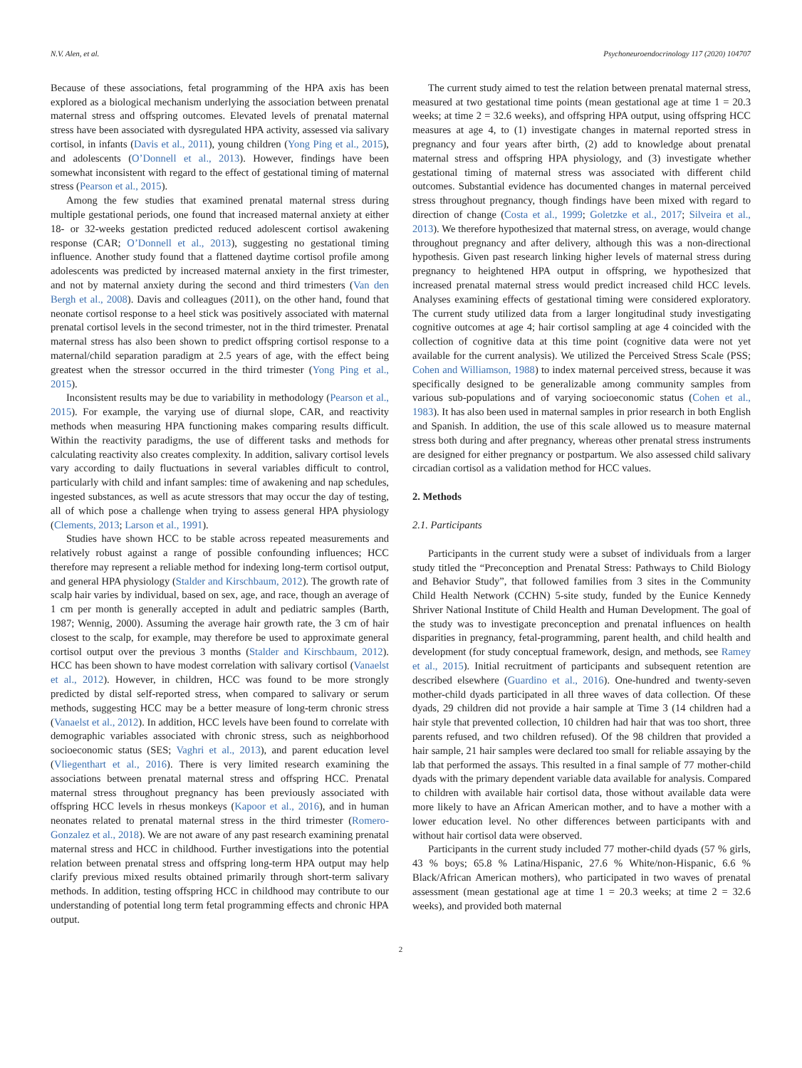N.V. Alen, et al. Psychoneuroendocrinology 117 (2020) 104707
Because of these associations, fetal programming of the HPA axis has been explored as a biological mechanism underlying the association between prenatal maternal stress and offspring outcomes. Elevated levels of prenatal maternal stress have been associated with dysregulated HPA activity, assessed via salivary cortisol, in infants (Davis et al., 2011), young children (Yong Ping et al., 2015), and adolescents (O’Donnell et al., 2013). However, findings have been somewhat inconsistent with regard to the effect of gestational timing of maternal stress (Pearson et al., 2015).
Among the few studies that examined prenatal maternal stress during multiple gestational periods, one found that increased maternal anxiety at either 18- or 32-weeks gestation predicted reduced adolescent cortisol awakening response (CAR; O’Donnell et al., 2013), suggesting no gestational timing influence. Another study found that a flattened daytime cortisol profile among adolescents was predicted by increased maternal anxiety in the first trimester, and not by maternal anxiety during the second and third trimesters (Van den Bergh et al., 2008). Davis and colleagues (2011), on the other hand, found that neonate cortisol response to a heel stick was positively associated with maternal prenatal cortisol levels in the second trimester, not in the third trimester. Prenatal maternal stress has also been shown to predict offspring cortisol response to a maternal/child separation paradigm at 2.5 years of age, with the effect being greatest when the stressor occurred in the third trimester (Yong Ping et al., 2015).
Inconsistent results may be due to variability in methodology (Pearson et al., 2015). For example, the varying use of diurnal slope, CAR, and reactivity methods when measuring HPA functioning makes comparing results difficult. Within the reactivity paradigms, the use of different tasks and methods for calculating reactivity also creates complexity. In addition, salivary cortisol levels vary according to daily fluctuations in several variables difficult to control, particularly with child and infant samples: time of awakening and nap schedules, ingested substances, as well as acute stressors that may occur the day of testing, all of which pose a challenge when trying to assess general HPA physiology (Clements, 2013; Larson et al., 1991).
Studies have shown HCC to be stable across repeated measurements and relatively robust against a range of possible confounding influences; HCC therefore may represent a reliable method for indexing long-term cortisol output, and general HPA physiology (Stalder and Kirschbaum, 2012). The growth rate of scalp hair varies by individual, based on sex, age, and race, though an average of 1 cm per month is generally accepted in adult and pediatric samples (Barth, 1987; Wennig, 2000). Assuming the average hair growth rate, the 3 cm of hair closest to the scalp, for example, may therefore be used to approximate general cortisol output over the previous 3 months (Stalder and Kirschbaum, 2012). HCC has been shown to have modest correlation with salivary cortisol (Vanaelst et al., 2012). However, in children, HCC was found to be more strongly predicted by distal self-reported stress, when compared to salivary or serum methods, suggesting HCC may be a better measure of long-term chronic stress (Vanaelst et al., 2012). In addition, HCC levels have been found to correlate with demographic variables associated with chronic stress, such as neighborhood socioeconomic status (SES; Vaghri et al., 2013), and parent education level (Vliegenthart et al., 2016). There is very limited research examining the associations between prenatal maternal stress and offspring HCC. Prenatal maternal stress throughout pregnancy has been previously associated with offspring HCC levels in rhesus monkeys (Kapoor et al., 2016), and in human neonates related to prenatal maternal stress in the third trimester (Romero-Gonzalez et al., 2018). We are not aware of any past research examining prenatal maternal stress and HCC in childhood. Further investigations into the potential relation between prenatal stress and offspring long-term HPA output may help clarify previous mixed results obtained primarily through short-term salivary methods. In addition, testing offspring HCC in childhood may contribute to our understanding of potential long term fetal programming effects and chronic HPA output.
The current study aimed to test the relation between prenatal maternal stress, measured at two gestational time points (mean gestational age at time 1 = 20.3 weeks; at time 2 = 32.6 weeks), and offspring HPA output, using offspring HCC measures at age 4, to (1) investigate changes in maternal reported stress in pregnancy and four years after birth, (2) add to knowledge about prenatal maternal stress and offspring HPA physiology, and (3) investigate whether gestational timing of maternal stress was associated with different child outcomes. Substantial evidence has documented changes in maternal perceived stress throughout pregnancy, though findings have been mixed with regard to direction of change (Costa et al., 1999; Goletzke et al., 2017; Silveira et al., 2013). We therefore hypothesized that maternal stress, on average, would change throughout pregnancy and after delivery, although this was a non-directional hypothesis. Given past research linking higher levels of maternal stress during pregnancy to heightened HPA output in offspring, we hypothesized that increased prenatal maternal stress would predict increased child HCC levels. Analyses examining effects of gestational timing were considered exploratory. The current study utilized data from a larger longitudinal study investigating cognitive outcomes at age 4; hair cortisol sampling at age 4 coincided with the collection of cognitive data at this time point (cognitive data were not yet available for the current analysis). We utilized the Perceived Stress Scale (PSS; Cohen and Williamson, 1988) to index maternal perceived stress, because it was specifically designed to be generalizable among community samples from various sub-populations and of varying socioeconomic status (Cohen et al., 1983). It has also been used in maternal samples in prior research in both English and Spanish. In addition, the use of this scale allowed us to measure maternal stress both during and after pregnancy, whereas other prenatal stress instruments are designed for either pregnancy or postpartum. We also assessed child salivary circadian cortisol as a validation method for HCC values.
2. Methods
2.1. Participants
Participants in the current study were a subset of individuals from a larger study titled the “Preconception and Prenatal Stress: Pathways to Child Biology and Behavior Study”, that followed families from 3 sites in the Community Child Health Network (CCHN) 5-site study, funded by the Eunice Kennedy Shriver National Institute of Child Health and Human Development. The goal of the study was to investigate preconception and prenatal influences on health disparities in pregnancy, fetal-programming, parent health, and child health and development (for study conceptual framework, design, and methods, see Ramey et al., 2015). Initial recruitment of participants and subsequent retention are described elsewhere (Guardino et al., 2016). One-hundred and twenty-seven mother-child dyads participated in all three waves of data collection. Of these dyads, 29 children did not provide a hair sample at Time 3 (14 children had a hair style that prevented collection, 10 children had hair that was too short, three parents refused, and two children refused). Of the 98 children that provided a hair sample, 21 hair samples were declared too small for reliable assaying by the lab that performed the assays. This resulted in a final sample of 77 mother-child dyads with the primary dependent variable data available for analysis. Compared to children with available hair cortisol data, those without available data were more likely to have an African American mother, and to have a mother with a lower education level. No other differences between participants with and without hair cortisol data were observed.
Participants in the current study included 77 mother-child dyads (57 % girls, 43 % boys; 65.8 % Latina/Hispanic, 27.6 % White/non-Hispanic, 6.6 % Black/African American mothers), who participated in two waves of prenatal assessment (mean gestational age at time 1 = 20.3 weeks; at time 2 = 32.6 weeks), and provided both maternal
2